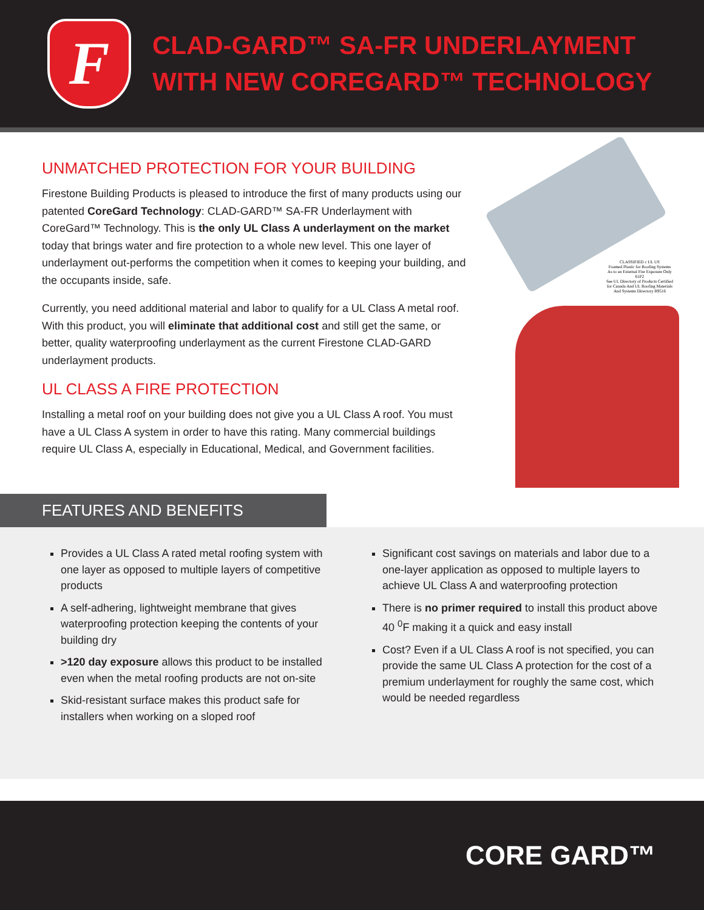F
CLAD-GARD™ SA-FR UNDERLAYMENT
WITH NEW COREGARD™ TECHNOLOGY
UNMATCHED PROTECTION FOR YOUR BUILDING
Firestone Building Products is pleased to introduce the first of many products using our patented CoreGard Technology: CLAD-GARD™ SA-FR Underlayment with CoreGard™ Technology. This is the only UL Class A underlayment on the market today that brings water and fire protection to a whole new level. This one layer of underlayment out-performs the competition when it comes to keeping your building, and the occupants inside, safe.
Currently, you need additional material and labor to qualify for a UL Class A metal roof. With this product, you will eliminate that additional cost and still get the same, or better, quality waterproofing underlayment as the current Firestone CLAD-GARD underlayment products.
UL CLASS A FIRE PROTECTION
Installing a metal roof on your building does not give you a UL Class A roof. You must have a UL Class A system in order to have this rating. Many commercial buildings require UL Class A, especially in Educational, Medical, and Government facilities.
CLASSIFIED c UL US
Foamed Plastic for Roofing Systems As to an External Fire Exposure Only 61P2
See UL Directory of Products Certified for Canada And UL Roofing Materials And Systems Directory R9516
FEATURES AND BENEFITS
Provides a UL Class A rated metal roofing system with one layer as opposed to multiple layers of competitive products
A self-adhering, lightweight membrane that gives waterproofing protection keeping the contents of your building dry
>120 day exposure allows this product to be installed even when the metal roofing products are not on-site
Skid-resistant surface makes this product safe for installers when working on a sloped roof
Significant cost savings on materials and labor due to a one-layer application as opposed to multiple layers to achieve UL Class A and waterproofing protection
There is no primer required to install this product above 40 <sup>0</sup>F making it a quick and easy install
Cost? Even if a UL Class A roof is not specified, you can provide the same UL Class A protection for the cost of a premium underlayment for roughly the same cost, which would be needed regardless
CORE GARD™